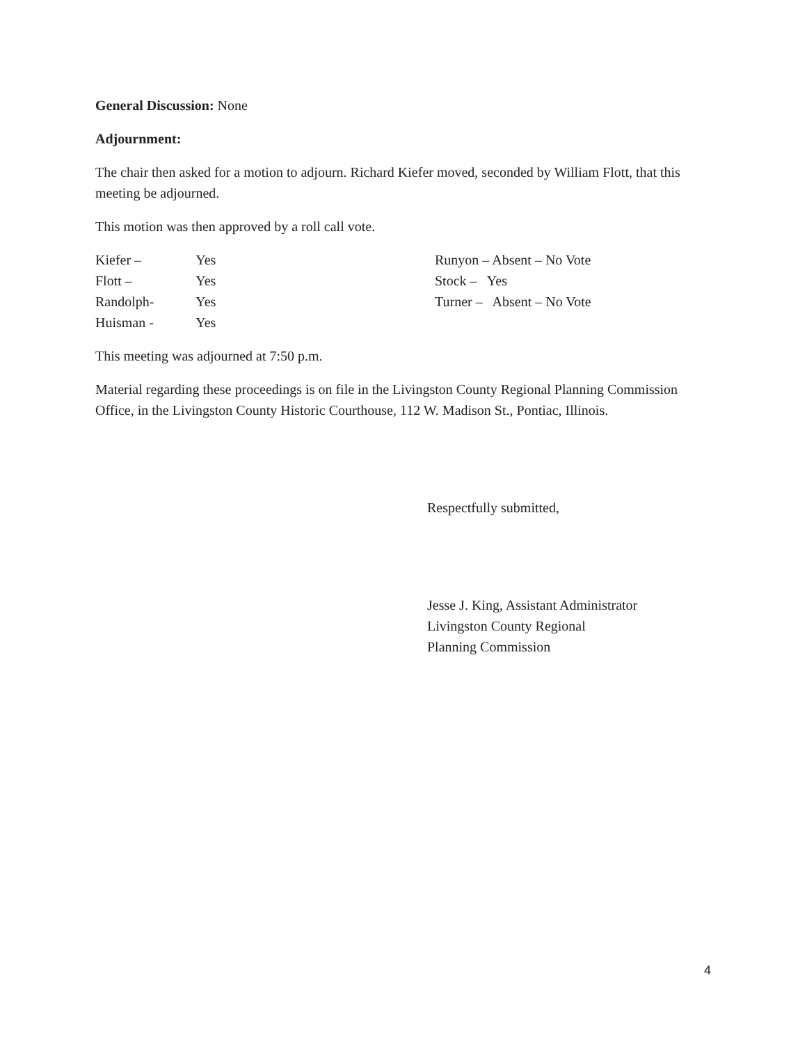General Discussion: None
Adjournment:
The chair then asked for a motion to adjourn. Richard Kiefer moved, seconded by William Flott, that this meeting be adjourned.
This motion was then approved by a roll call vote.
Kiefer – Yes
Flott – Yes
Randolph- Yes
Huisman - Yes
Runyon – Absent – No Vote
Stock – Yes
Turner – Absent – No Vote
This meeting was adjourned at 7:50 p.m.
Material regarding these proceedings is on file in the Livingston County Regional Planning Commission Office, in the Livingston County Historic Courthouse, 112 W. Madison St., Pontiac, Illinois.
Respectfully submitted,
Jesse J. King, Assistant Administrator
Livingston County Regional
Planning Commission
4